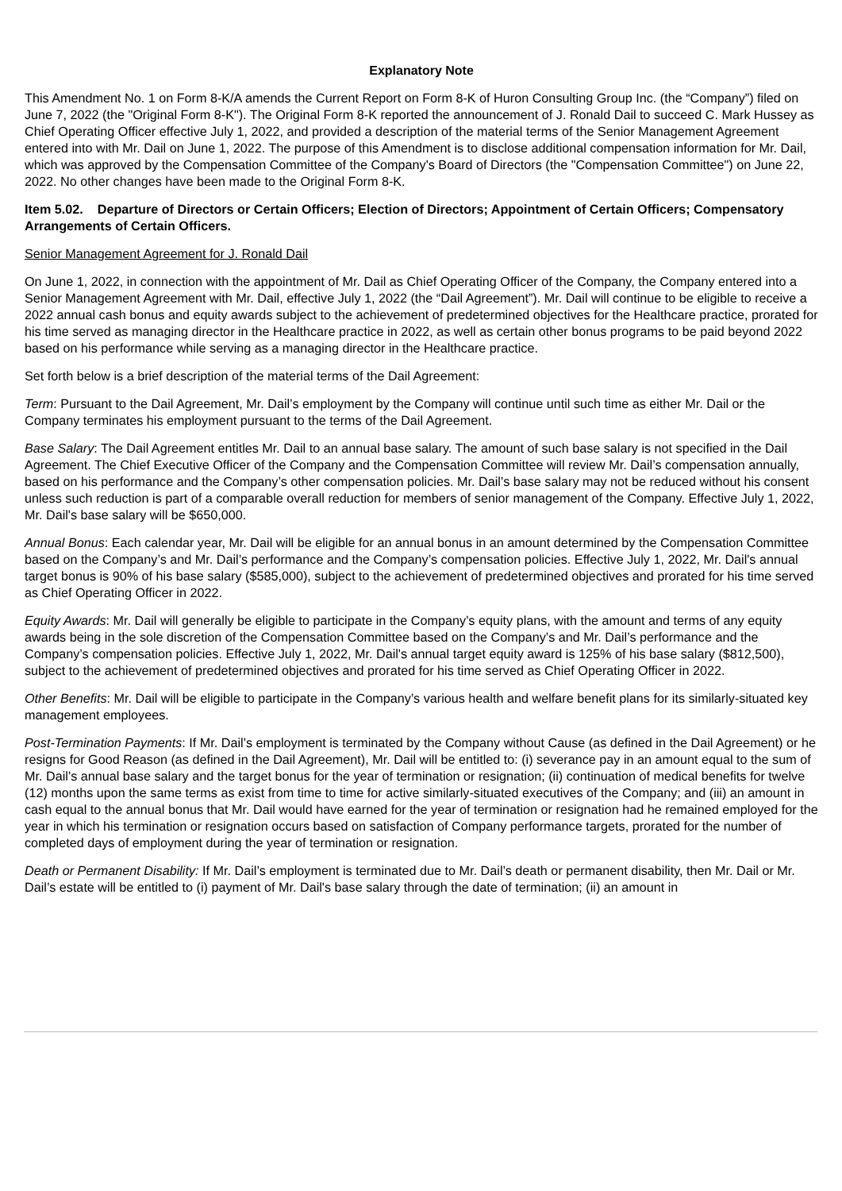Explanatory Note
This Amendment No. 1 on Form 8-K/A amends the Current Report on Form 8-K of Huron Consulting Group Inc. (the “Company”) filed on June 7, 2022 (the "Original Form 8-K"). The Original Form 8-K reported the announcement of J. Ronald Dail to succeed C. Mark Hussey as Chief Operating Officer effective July 1, 2022, and provided a description of the material terms of the Senior Management Agreement entered into with Mr. Dail on June 1, 2022. The purpose of this Amendment is to disclose additional compensation information for Mr. Dail, which was approved by the Compensation Committee of the Company's Board of Directors (the "Compensation Committee") on June 22, 2022. No other changes have been made to the Original Form 8-K.
Item 5.02. Departure of Directors or Certain Officers; Election of Directors; Appointment of Certain Officers; Compensatory Arrangements of Certain Officers.
Senior Management Agreement for J. Ronald Dail
On June 1, 2022, in connection with the appointment of Mr. Dail as Chief Operating Officer of the Company, the Company entered into a Senior Management Agreement with Mr. Dail, effective July 1, 2022 (the “Dail Agreement”). Mr. Dail will continue to be eligible to receive a 2022 annual cash bonus and equity awards subject to the achievement of predetermined objectives for the Healthcare practice, prorated for his time served as managing director in the Healthcare practice in 2022, as well as certain other bonus programs to be paid beyond 2022 based on his performance while serving as a managing director in the Healthcare practice.
Set forth below is a brief description of the material terms of the Dail Agreement:
Term: Pursuant to the Dail Agreement, Mr. Dail’s employment by the Company will continue until such time as either Mr. Dail or the Company terminates his employment pursuant to the terms of the Dail Agreement.
Base Salary: The Dail Agreement entitles Mr. Dail to an annual base salary. The amount of such base salary is not specified in the Dail Agreement. The Chief Executive Officer of the Company and the Compensation Committee will review Mr. Dail’s compensation annually, based on his performance and the Company’s other compensation policies. Mr. Dail’s base salary may not be reduced without his consent unless such reduction is part of a comparable overall reduction for members of senior management of the Company. Effective July 1, 2022, Mr. Dail's base salary will be $650,000.
Annual Bonus: Each calendar year, Mr. Dail will be eligible for an annual bonus in an amount determined by the Compensation Committee based on the Company’s and Mr. Dail’s performance and the Company’s compensation policies. Effective July 1, 2022, Mr. Dail's annual target bonus is 90% of his base salary ($585,000), subject to the achievement of predetermined objectives and prorated for his time served as Chief Operating Officer in 2022.
Equity Awards: Mr. Dail will generally be eligible to participate in the Company’s equity plans, with the amount and terms of any equity awards being in the sole discretion of the Compensation Committee based on the Company’s and Mr. Dail’s performance and the Company’s compensation policies. Effective July 1, 2022, Mr. Dail's annual target equity award is 125% of his base salary ($812,500), subject to the achievement of predetermined objectives and prorated for his time served as Chief Operating Officer in 2022.
Other Benefits: Mr. Dail will be eligible to participate in the Company’s various health and welfare benefit plans for its similarly-situated key management employees.
Post-Termination Payments: If Mr. Dail’s employment is terminated by the Company without Cause (as defined in the Dail Agreement) or he resigns for Good Reason (as defined in the Dail Agreement), Mr. Dail will be entitled to: (i) severance pay in an amount equal to the sum of Mr. Dail’s annual base salary and the target bonus for the year of termination or resignation; (ii) continuation of medical benefits for twelve (12) months upon the same terms as exist from time to time for active similarly-situated executives of the Company; and (iii) an amount in cash equal to the annual bonus that Mr. Dail would have earned for the year of termination or resignation had he remained employed for the year in which his termination or resignation occurs based on satisfaction of Company performance targets, prorated for the number of completed days of employment during the year of termination or resignation.
Death or Permanent Disability: If Mr. Dail’s employment is terminated due to Mr. Dail’s death or permanent disability, then Mr. Dail or Mr. Dail’s estate will be entitled to (i) payment of Mr. Dail's base salary through the date of termination; (ii) an amount in